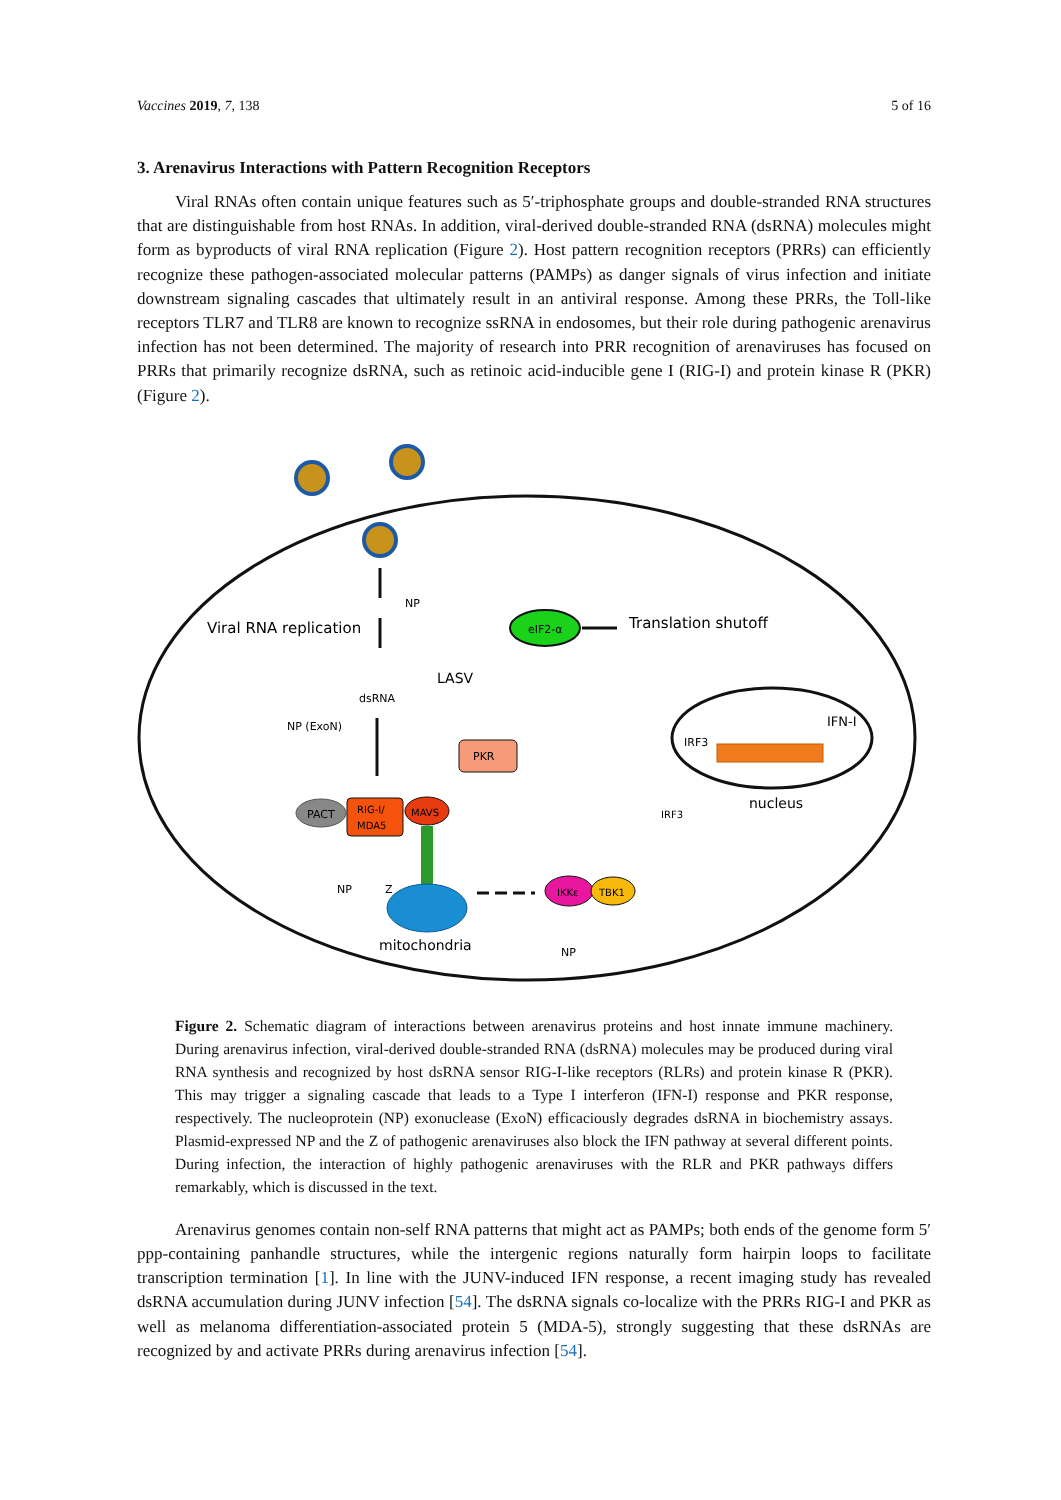Vaccines 2019, 7, 138 5 of 16
3. Arenavirus Interactions with Pattern Recognition Receptors
Viral RNAs often contain unique features such as 5′-triphosphate groups and double-stranded RNA structures that are distinguishable from host RNAs. In addition, viral-derived double-stranded RNA (dsRNA) molecules might form as byproducts of viral RNA replication (Figure 2). Host pattern recognition receptors (PRRs) can efficiently recognize these pathogen-associated molecular patterns (PAMPs) as danger signals of virus infection and initiate downstream signaling cascades that ultimately result in an antiviral response. Among these PRRs, the Toll-like receptors TLR7 and TLR8 are known to recognize ssRNA in endosomes, but their role during pathogenic arenavirus infection has not been determined. The majority of research into PRR recognition of arenaviruses has focused on PRRs that primarily recognize dsRNA, such as retinoic acid-inducible gene I (RIG-I) and protein kinase R (PKR) (Figure 2).
Viral RNA replication
NP
LASV
dsRNA
NP (ExoN)
eIF2-α
Translation shutoff
PKR
IFN-I
IRF3
nucleus
PACT
RIG-I/
MDA5
MAVS
mitochondria
NP
Z
IKKε
TBK1
IRF3
NP
Figure 2. Schematic diagram of interactions between arenavirus proteins and host innate immune machinery. During arenavirus infection, viral-derived double-stranded RNA (dsRNA) molecules may be produced during viral RNA synthesis and recognized by host dsRNA sensor RIG-I-like receptors (RLRs) and protein kinase R (PKR). This may trigger a signaling cascade that leads to a Type I interferon (IFN-I) response and PKR response, respectively. The nucleoprotein (NP) exonuclease (ExoN) efficaciously degrades dsRNA in biochemistry assays. Plasmid-expressed NP and the Z of pathogenic arenaviruses also block the IFN pathway at several different points. During infection, the interaction of highly pathogenic arenaviruses with the RLR and PKR pathways differs remarkably, which is discussed in the text.
Arenavirus genomes contain non-self RNA patterns that might act as PAMPs; both ends of the genome form 5′ ppp-containing panhandle structures, while the intergenic regions naturally form hairpin loops to facilitate transcription termination [1]. In line with the JUNV-induced IFN response, a recent imaging study has revealed dsRNA accumulation during JUNV infection [54]. The dsRNA signals co-localize with the PRRs RIG-I and PKR as well as melanoma differentiation-associated protein 5 (MDA-5), strongly suggesting that these dsRNAs are recognized by and activate PRRs during arenavirus infection [54].